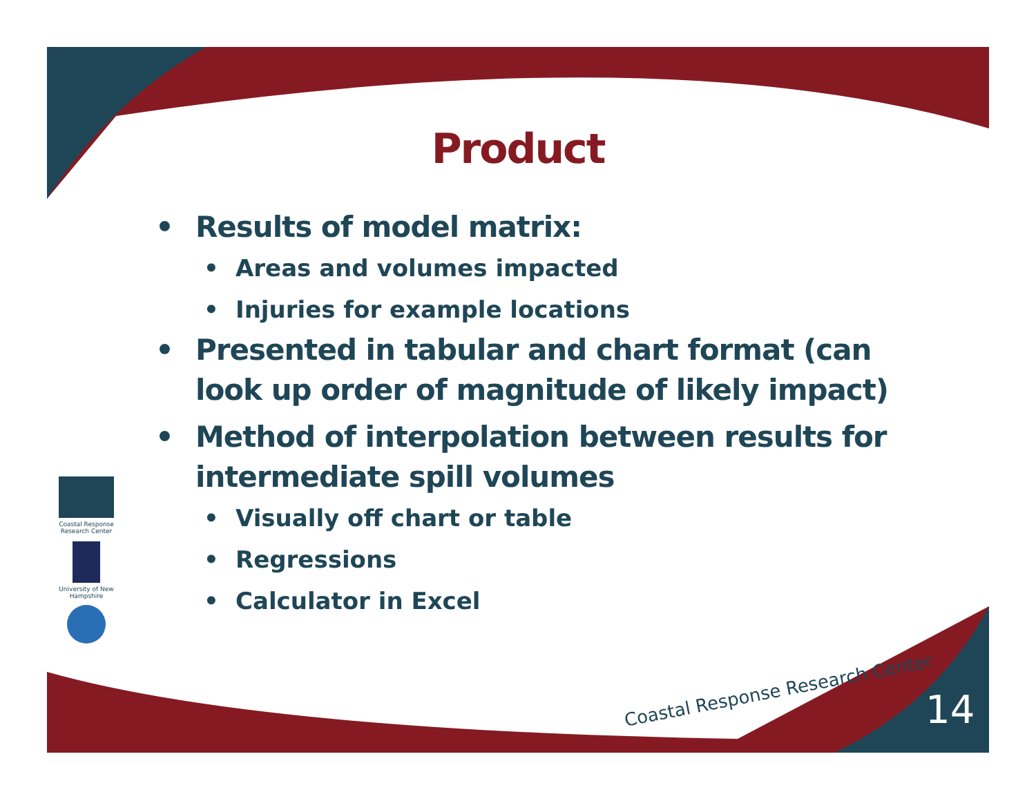Product
• Results of model matrix:
• Areas and volumes impacted
• Injuries for example locations
• Presented in tabular and chart format (can look up order of magnitude of likely impact)
• Method of interpolation between results for intermediate spill volumes
• Visually off chart or table
• Regressions
• Calculator in Excel
Coastal Response Research Center
University of New Hampshire
Coastal Response Research Center
14